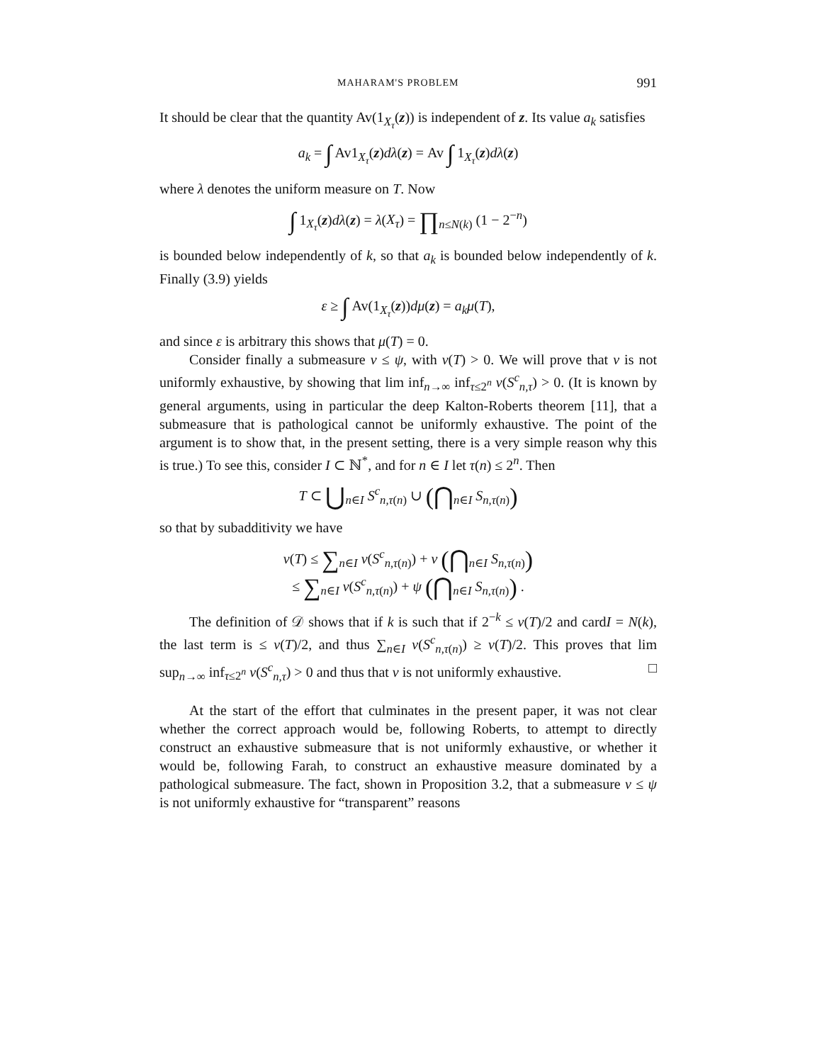MAHARAM'S PROBLEM 991
It should be clear that the quantity Av(1<sub>X<sub>τ</sub></sub>(z)) is independent of z. Its value a<sub>k</sub> satisfies
a<sub>k</sub> = ∫ Av1<sub>X<sub>τ</sub></sub>(z)dλ(z) = Av ∫ 1<sub>X<sub>τ</sub></sub>(z)dλ(z)
where λ denotes the uniform measure on T. Now
∫ 1<sub>X<sub>τ</sub></sub>(z)dλ(z) = λ(X<sub>τ</sub>) = ∏<sub>n≤N(k)</sub> (1 − 2<sup>−n</sup>)
is bounded below independently of k, so that a<sub>k</sub> is bounded below independently of k. Finally (3.9) yields
ε ≥ ∫ Av(1<sub>X<sub>τ</sub></sub>(z))dμ(z) = a<sub>k</sub>μ(T),
and since ε is arbitrary this shows that μ(T) = 0.
Consider finally a submeasure ν ≤ ψ, with ν(T) > 0. We will prove that ν is not uniformly exhaustive, by showing that lim inf<sub>n→∞</sub> inf<sub>τ≤2<sup>n</sup></sub> ν(S<sup>c</sup><sub>n,τ</sub>) > 0. (It is known by general arguments, using in particular the deep Kalton-Roberts theorem [11], that a submeasure that is pathological cannot be uniformly exhaustive. The point of the argument is to show that, in the present setting, there is a very simple reason why this is true.) To see this, consider I ⊂ ℕ<sup>*</sup>, and for n ∈ I let τ(n) ≤ 2<sup>n</sup>. Then
T ⊂ ⋃<sub>n∈I</sub> S<sup>c</sup><sub>n,τ(n)</sub> ∪ (⋂<sub>n∈I</sub> S<sub>n,τ(n)</sub>)
so that by subadditivity we have
ν(T) ≤ ∑<sub>n∈I</sub> ν(S<sup>c</sup><sub>n,τ(n)</sub>) + ν (⋂<sub>n∈I</sub> S<sub>n,τ(n)</sub>)
≤ ∑<sub>n∈I</sub> ν(S<sup>c</sup><sub>n,τ(n)</sub>) + ψ (⋂<sub>n∈I</sub> S<sub>n,τ(n)</sub>) .
The definition of 𝒟 shows that if k is such that if 2<sup>−k</sup> ≤ ν(T)/2 and cardI = N(k), the last term is ≤ ν(T)/2, and thus ∑<sub>n∈I</sub> ν(S<sup>c</sup><sub>n,τ(n)</sub>) ≥ ν(T)/2. This proves that lim sup<sub>n→∞</sub> inf<sub>τ≤2<sup>n</sup></sub> ν(S<sup>c</sup><sub>n,τ</sub>) > 0 and thus that ν is not uniformly exhaustive. □
At the start of the effort that culminates in the present paper, it was not clear whether the correct approach would be, following Roberts, to attempt to directly construct an exhaustive submeasure that is not uniformly exhaustive, or whether it would be, following Farah, to construct an exhaustive measure dominated by a pathological submeasure. The fact, shown in Proposition 3.2, that a submeasure ν ≤ ψ is not uniformly exhaustive for “transparent” reasons